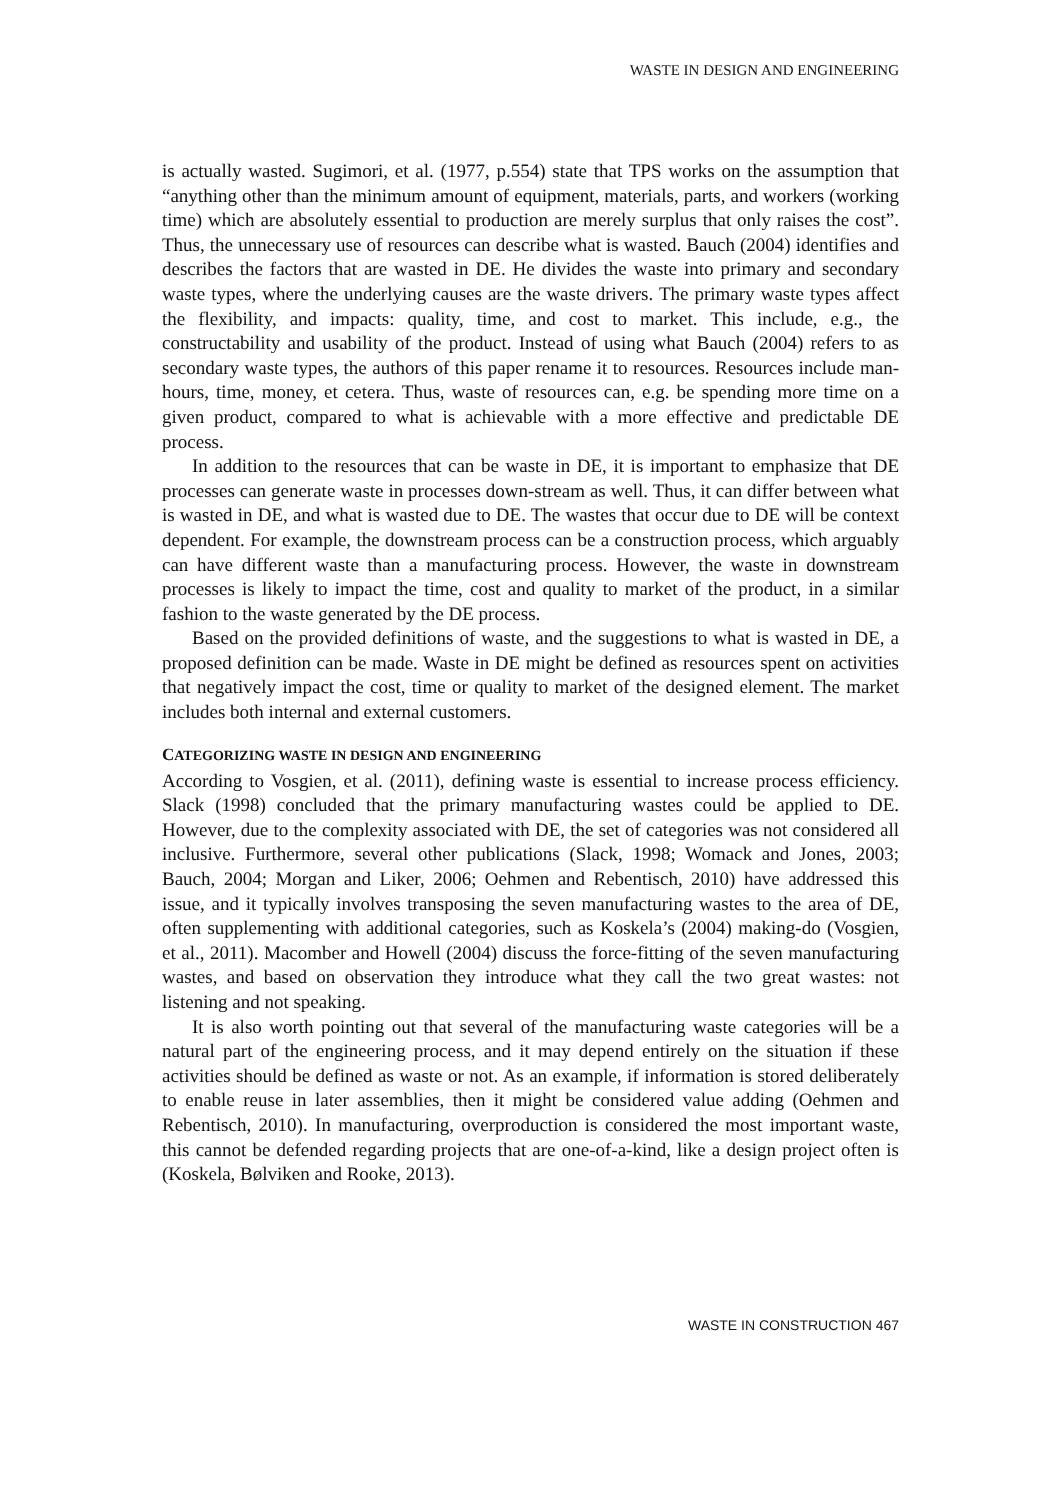WASTE IN DESIGN AND ENGINEERING
is actually wasted. Sugimori, et al. (1977, p.554) state that TPS works on the assumption that “anything other than the minimum amount of equipment, materials, parts, and workers (working time) which are absolutely essential to production are merely surplus that only raises the cost”. Thus, the unnecessary use of resources can describe what is wasted. Bauch (2004) identifies and describes the factors that are wasted in DE. He divides the waste into primary and secondary waste types, where the underlying causes are the waste drivers. The primary waste types affect the flexibility, and impacts: quality, time, and cost to market. This include, e.g., the constructability and usability of the product. Instead of using what Bauch (2004) refers to as secondary waste types, the authors of this paper rename it to resources. Resources include man-hours, time, money, et cetera. Thus, waste of resources can, e.g. be spending more time on a given product, compared to what is achievable with a more effective and predictable DE process.
In addition to the resources that can be waste in DE, it is important to emphasize that DE processes can generate waste in processes down-stream as well. Thus, it can differ between what is wasted in DE, and what is wasted due to DE. The wastes that occur due to DE will be context dependent. For example, the downstream process can be a construction process, which arguably can have different waste than a manufacturing process. However, the waste in downstream processes is likely to impact the time, cost and quality to market of the product, in a similar fashion to the waste generated by the DE process.
Based on the provided definitions of waste, and the suggestions to what is wasted in DE, a proposed definition can be made. Waste in DE might be defined as resources spent on activities that negatively impact the cost, time or quality to market of the designed element. The market includes both internal and external customers.
CATEGORIZING WASTE IN DESIGN AND ENGINEERING
According to Vosgien, et al. (2011), defining waste is essential to increase process efficiency. Slack (1998) concluded that the primary manufacturing wastes could be applied to DE. However, due to the complexity associated with DE, the set of categories was not considered all inclusive. Furthermore, several other publications (Slack, 1998; Womack and Jones, 2003; Bauch, 2004; Morgan and Liker, 2006; Oehmen and Rebentisch, 2010) have addressed this issue, and it typically involves transposing the seven manufacturing wastes to the area of DE, often supplementing with additional categories, such as Koskela’s (2004) making-do (Vosgien, et al., 2011). Macomber and Howell (2004) discuss the force-fitting of the seven manufacturing wastes, and based on observation they introduce what they call the two great wastes: not listening and not speaking.
It is also worth pointing out that several of the manufacturing waste categories will be a natural part of the engineering process, and it may depend entirely on the situation if these activities should be defined as waste or not. As an example, if information is stored deliberately to enable reuse in later assemblies, then it might be considered value adding (Oehmen and Rebentisch, 2010). In manufacturing, overproduction is considered the most important waste, this cannot be defended regarding projects that are one-of-a-kind, like a design project often is (Koskela, Bølviken and Rooke, 2013).
WASTE IN CONSTRUCTION 467